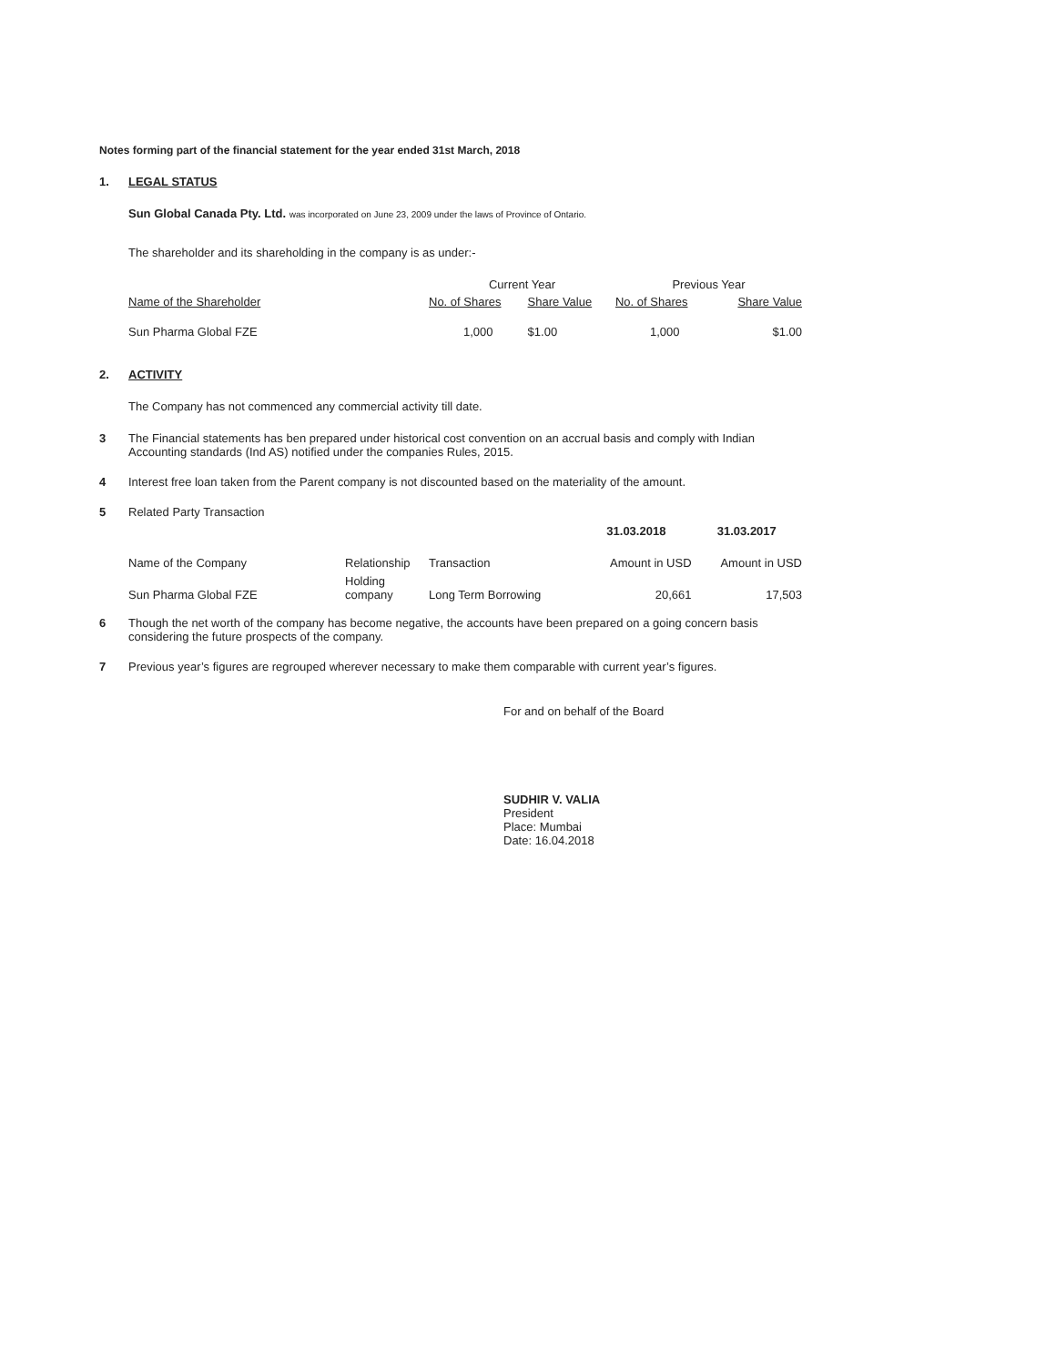Notes forming part of the financial statement for the year ended 31st March, 2018
1. LEGAL STATUS
Sun Global Canada Pty. Ltd. was incorporated on June 23, 2009 under the laws of Province of Ontario.
The shareholder and its shareholding in the company is as under:-
| | Current Year | | Previous Year | |
| Name of the Shareholder | No. of Shares | Share Value | No. of Shares | Share Value |
| Sun Pharma Global FZE | 1,000 | $1.00 | 1,000 | $1.00 |
2. ACTIVITY
The Company has not commenced any commercial activity till date.
3 The Financial statements has ben prepared under historical cost convention on an accrual basis and comply with Indian Accounting standards (Ind AS) notified under the companies Rules, 2015.
4 Interest free loan taken from the Parent company is not discounted based on the materiality of the amount.
5 Related Party Transaction
| | | | 31.03.2018 | 31.03.2017 |
| Name of the Company | Relationship | Transaction | Amount in USD | Amount in USD |
| Sun Pharma Global FZE | Holding company | Long Term Borrowing | 20,661 | 17,503 |
6 Though the net worth of the company has become negative, the accounts have been prepared on a going concern basis considering the future prospects of the company.
7 Previous year’s figures are regrouped wherever necessary to make them comparable with current year’s figures.
For and on behalf of the Board
SUDHIR V. VALIA
President
Place: Mumbai
Date: 16.04.2018